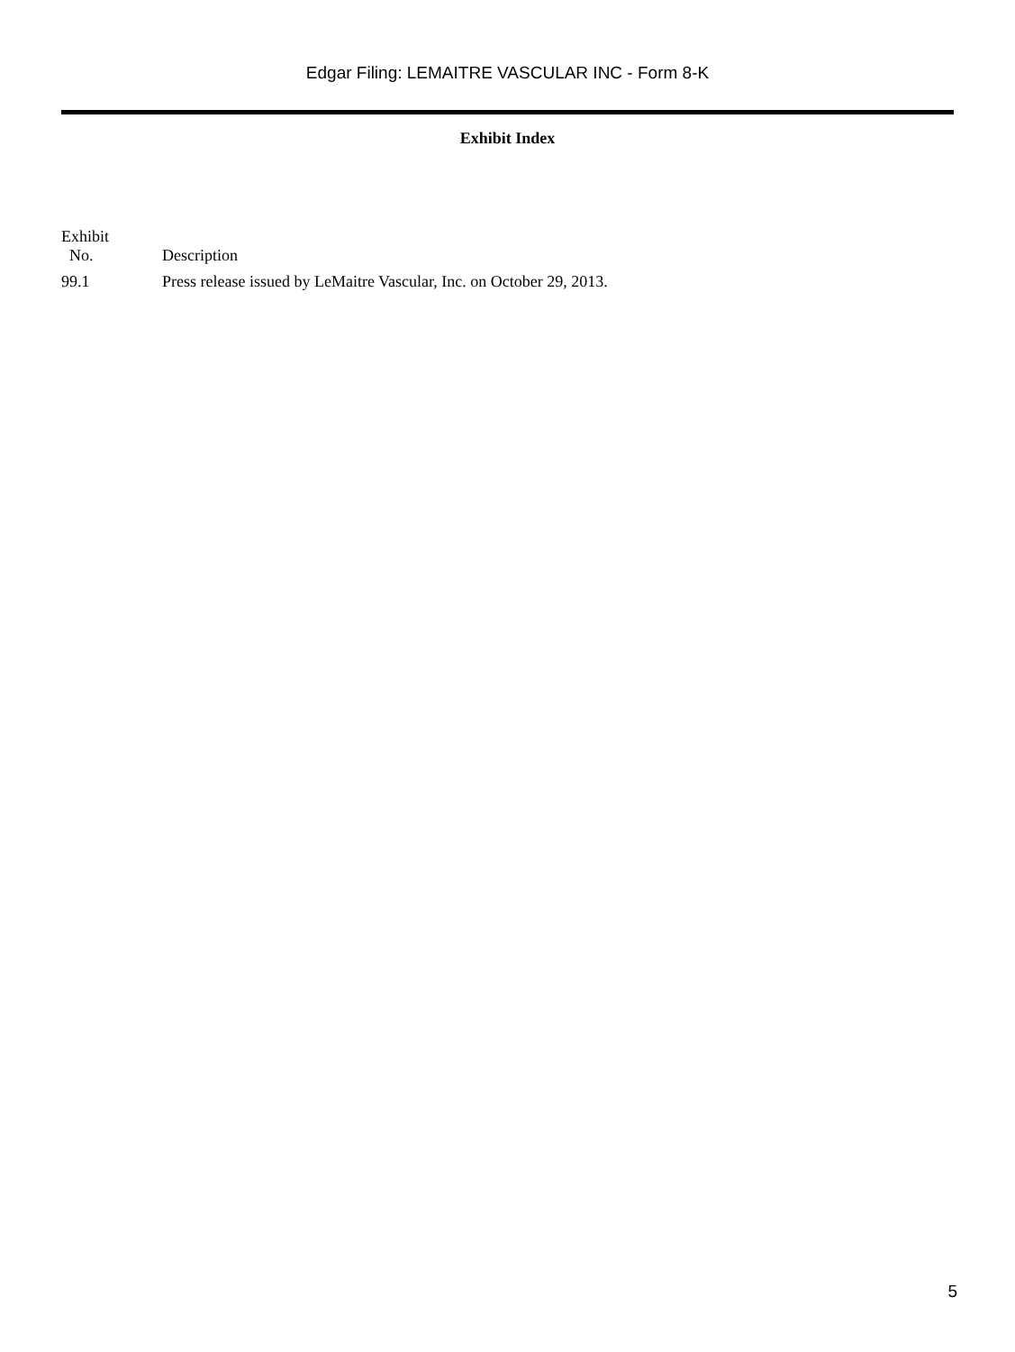Edgar Filing: LEMAITRE VASCULAR INC - Form 8-K
Exhibit Index
| Exhibit No. | Description |
| --- | --- |
| 99.1 | Press release issued by LeMaitre Vascular, Inc. on October 29, 2013. |
5